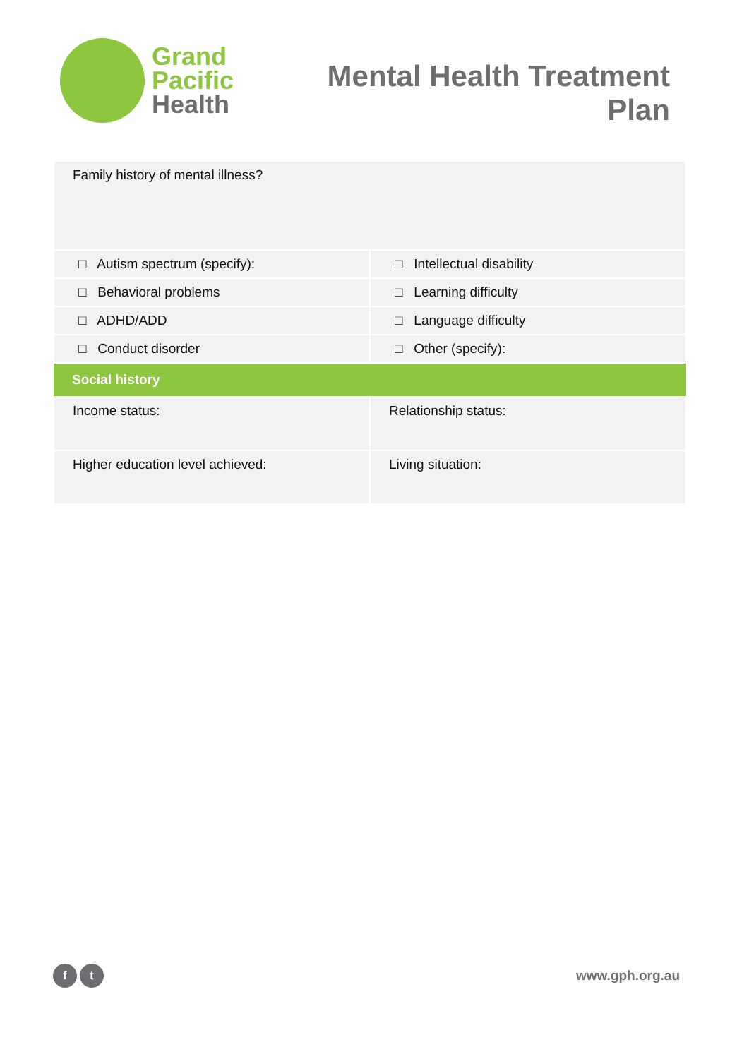Grand
Pacific
Health
Mental Health Treatment
Plan
| Family history of mental illness? | |
| □ Autism spectrum (specify): | □ Intellectual disability |
| □ Behavioral problems | □ Learning difficulty |
| □ ADHD/ADD | □ Language difficulty |
| □ Conduct disorder | □ Other (specify): |
| Social history | |
| Income status: | Relationship status: |
| Higher education level achieved: | Living situation: |
f t
www.gph.org.au